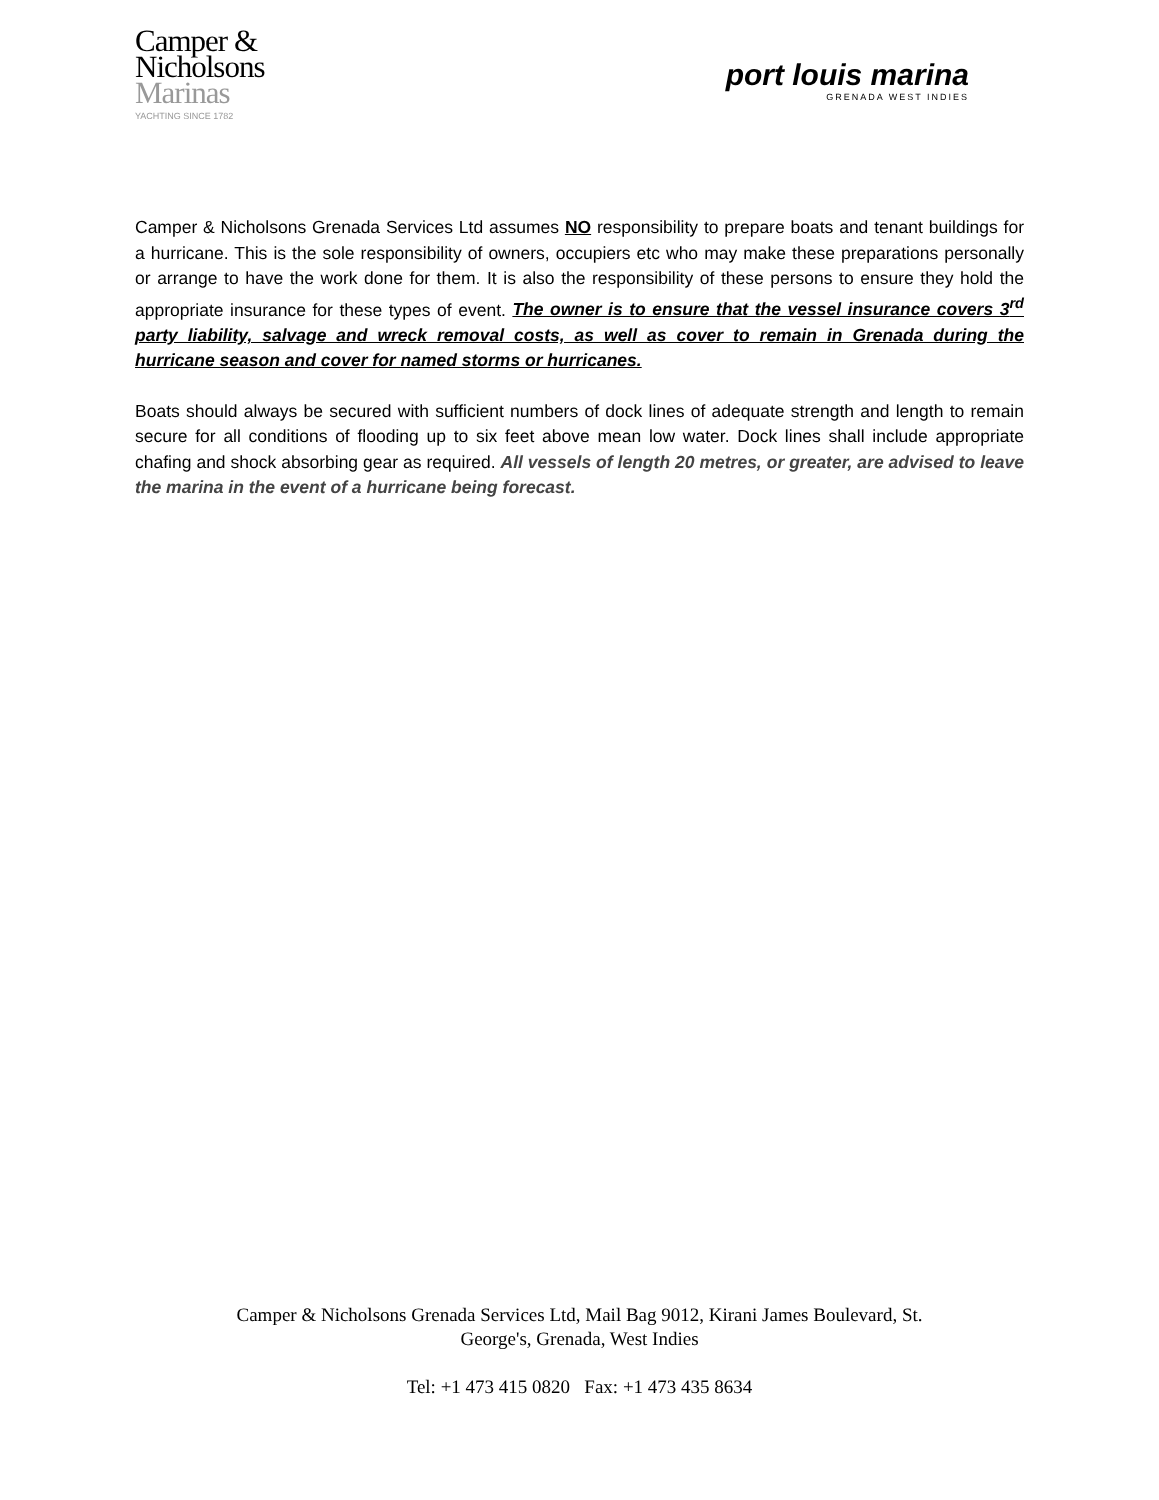Camper &
Nicholsons
Marinas
YACHTING SINCE 1782
port louis marina
GRENADA WEST INDIES
Camper & Nicholsons Grenada Services Ltd assumes NO responsibility to prepare boats and tenant buildings for a hurricane. This is the sole responsibility of owners, occupiers etc who may make these preparations personally or arrange to have the work done for them. It is also the responsibility of these persons to ensure they hold the appropriate insurance for these types of event. The owner is to ensure that the vessel insurance covers 3<sup>rd</sup> party liability, salvage and wreck removal costs, as well as cover to remain in Grenada during the hurricane season and cover for named storms or hurricanes.
Boats should always be secured with sufficient numbers of dock lines of adequate strength and length to remain secure for all conditions of flooding up to six feet above mean low water. Dock lines shall include appropriate chafing and shock absorbing gear as required. All vessels of length 20 metres, or greater, are advised to leave the marina in the event of a hurricane being forecast.
Camper & Nicholsons Grenada Services Ltd, Mail Bag 9012, Kirani James Boulevard, St.
George's, Grenada, West Indies
Tel: +1 473 415 0820 Fax: +1 473 435 8634